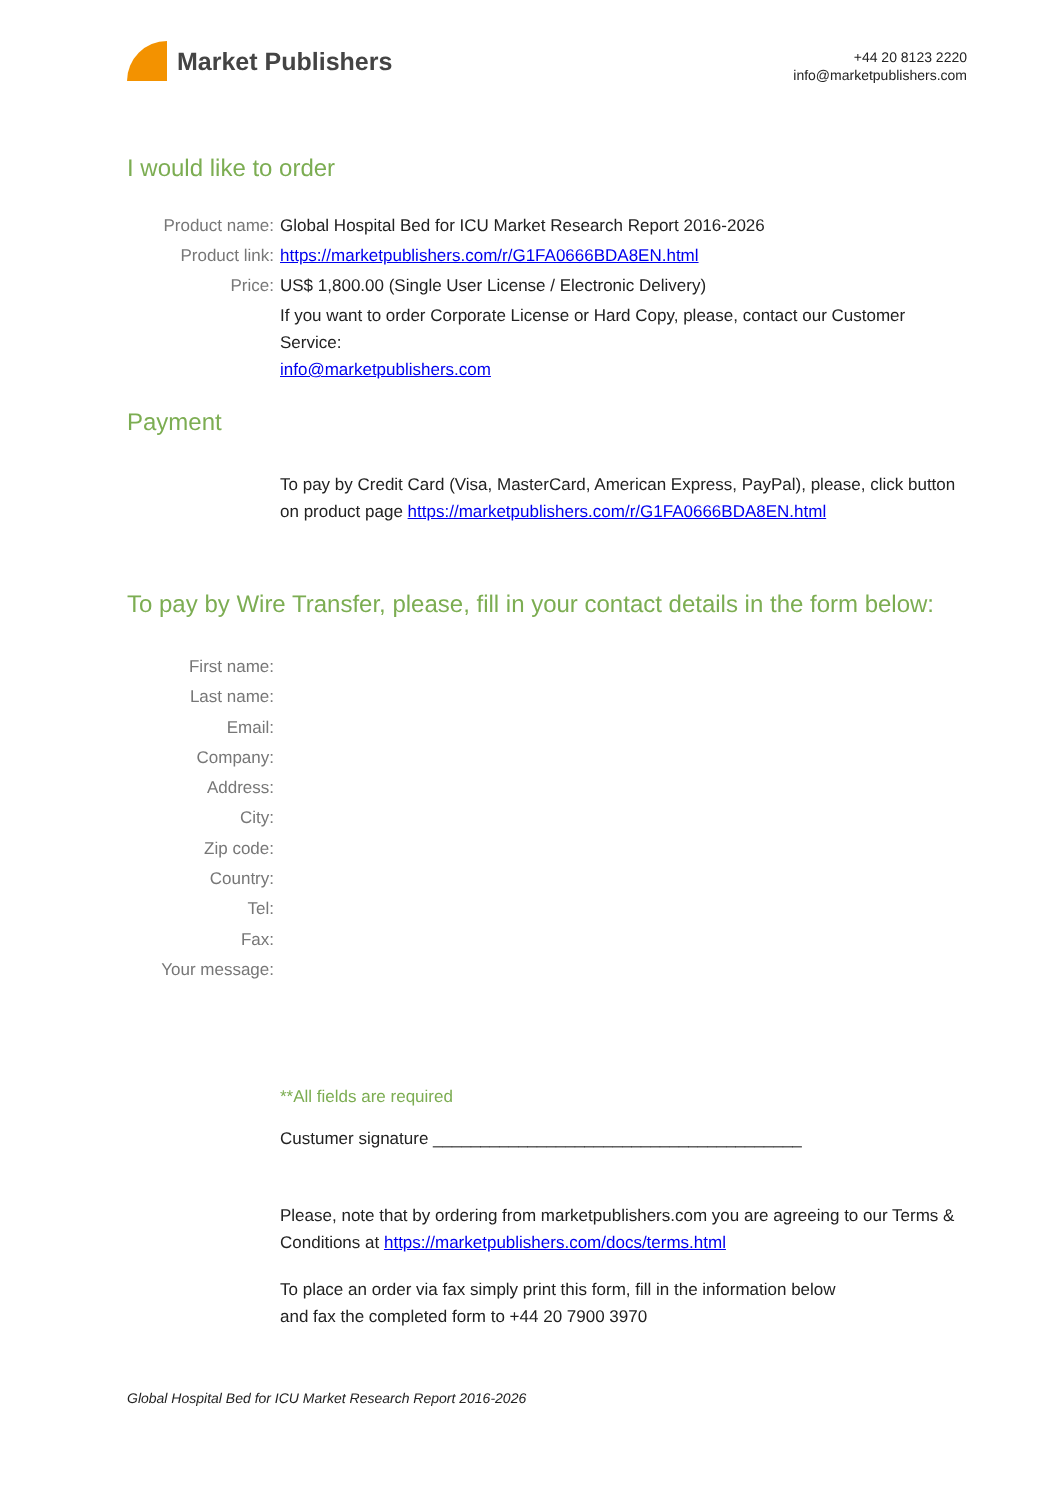Market Publishers
+44 20 8123 2220
info@marketpublishers.com
I would like to order
Product name: Global Hospital Bed for ICU Market Research Report 2016-2026
Product link: https://marketpublishers.com/r/G1FA0666BDA8EN.html
Price: US$ 1,800.00 (Single User License / Electronic Delivery)
If you want to order Corporate License or Hard Copy, please, contact our Customer Service:
info@marketpublishers.com
Payment
To pay by Credit Card (Visa, MasterCard, American Express, PayPal), please, click button on product page https://marketpublishers.com/r/G1FA0666BDA8EN.html
To pay by Wire Transfer, please, fill in your contact details in the form below:
First name:
Last name:
Email:
Company:
Address:
City:
Zip code:
Country:
Tel:
Fax:
Your message:
**All fields are required
Custumer signature _______________________________________
Please, note that by ordering from marketpublishers.com you are agreeing to our Terms & Conditions at https://marketpublishers.com/docs/terms.html
To place an order via fax simply print this form, fill in the information below
and fax the completed form to +44 20 7900 3970
Global Hospital Bed for ICU Market Research Report 2016-2026